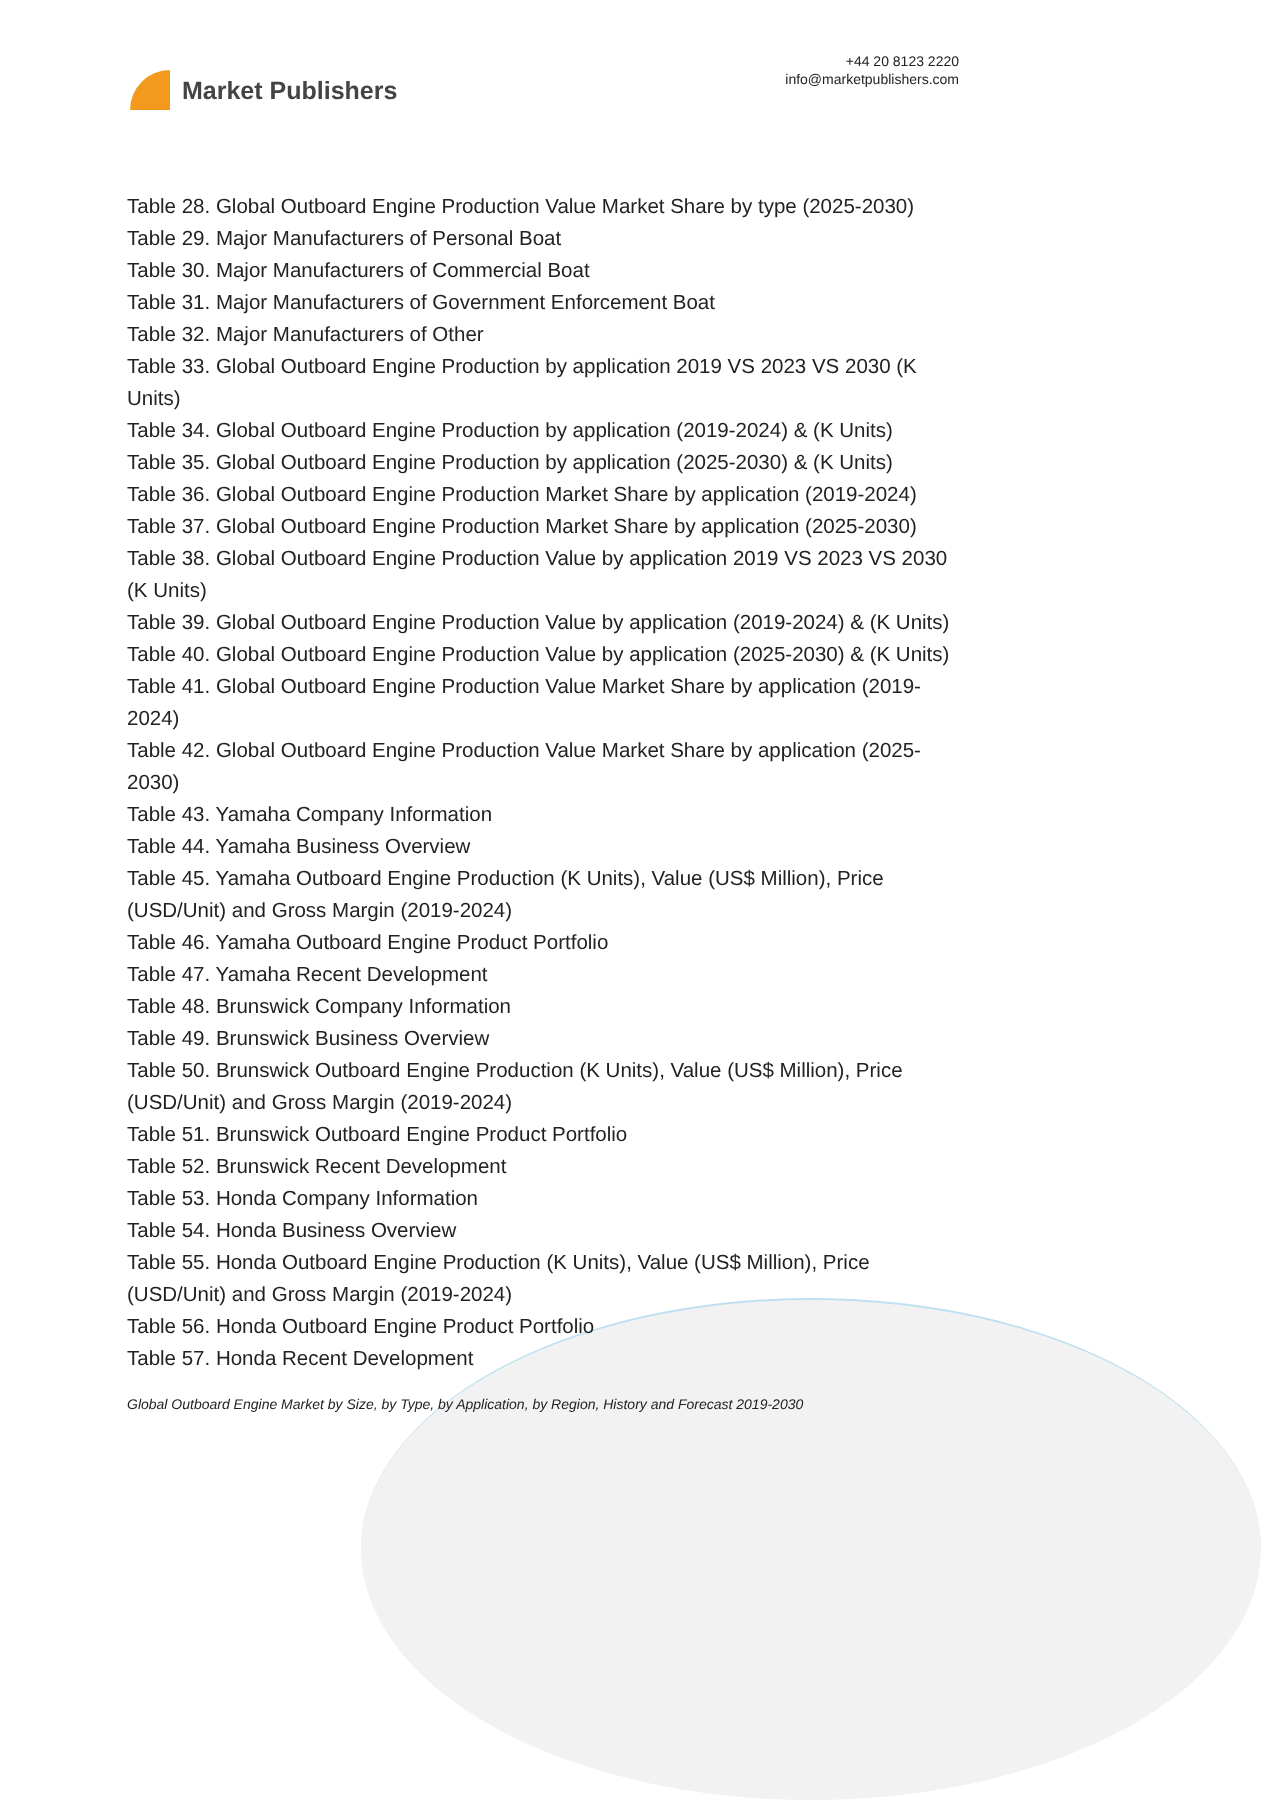Market Publishers
+44 20 8123 2220
info@marketpublishers.com
Table 28. Global Outboard Engine Production Value Market Share by type (2025-2030)
Table 29. Major Manufacturers of Personal Boat
Table 30. Major Manufacturers of Commercial Boat
Table 31. Major Manufacturers of Government Enforcement Boat
Table 32. Major Manufacturers of Other
Table 33. Global Outboard Engine Production by application 2019 VS 2023 VS 2030 (K Units)
Table 34. Global Outboard Engine Production by application (2019-2024) & (K Units)
Table 35. Global Outboard Engine Production by application (2025-2030) & (K Units)
Table 36. Global Outboard Engine Production Market Share by application (2019-2024)
Table 37. Global Outboard Engine Production Market Share by application (2025-2030)
Table 38. Global Outboard Engine Production Value by application 2019 VS 2023 VS 2030 (K Units)
Table 39. Global Outboard Engine Production Value by application (2019-2024) & (K Units)
Table 40. Global Outboard Engine Production Value by application (2025-2030) & (K Units)
Table 41. Global Outboard Engine Production Value Market Share by application (2019-2024)
Table 42. Global Outboard Engine Production Value Market Share by application (2025-2030)
Table 43. Yamaha Company Information
Table 44. Yamaha Business Overview
Table 45. Yamaha Outboard Engine Production (K Units), Value (US$ Million), Price (USD/Unit) and Gross Margin (2019-2024)
Table 46. Yamaha Outboard Engine Product Portfolio
Table 47. Yamaha Recent Development
Table 48. Brunswick Company Information
Table 49. Brunswick Business Overview
Table 50. Brunswick Outboard Engine Production (K Units), Value (US$ Million), Price (USD/Unit) and Gross Margin (2019-2024)
Table 51. Brunswick Outboard Engine Product Portfolio
Table 52. Brunswick Recent Development
Table 53. Honda Company Information
Table 54. Honda Business Overview
Table 55. Honda Outboard Engine Production (K Units), Value (US$ Million), Price (USD/Unit) and Gross Margin (2019-2024)
Table 56. Honda Outboard Engine Product Portfolio
Table 57. Honda Recent Development
Global Outboard Engine Market by Size, by Type, by Application, by Region, History and Forecast 2019-2030